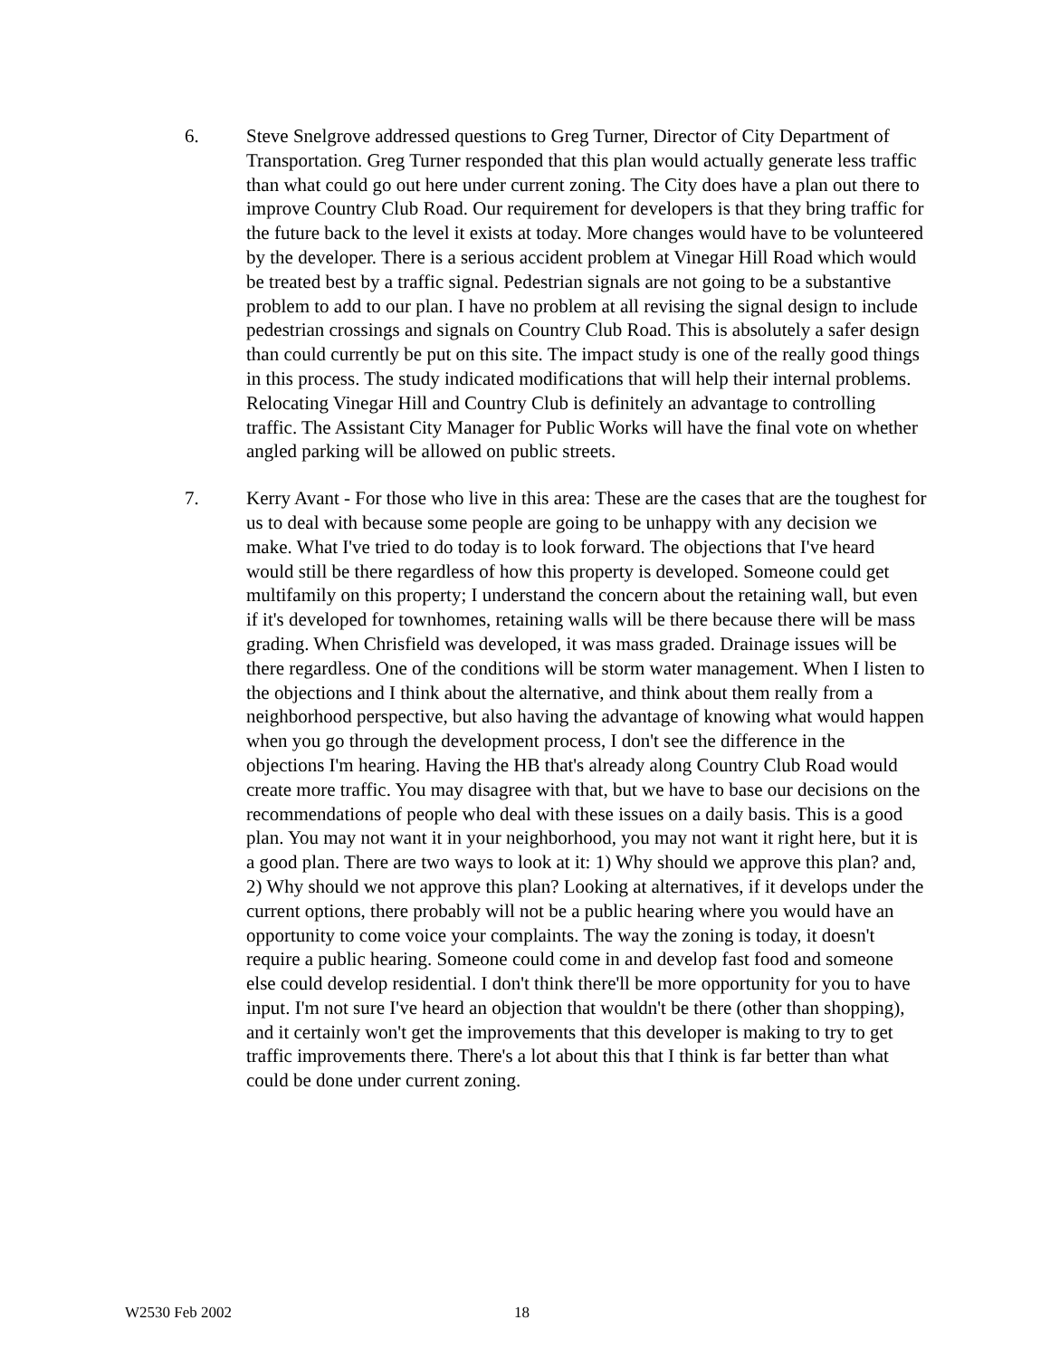6. Steve Snelgrove addressed questions to Greg Turner, Director of City Department of Transportation. Greg Turner responded that this plan would actually generate less traffic than what could go out here under current zoning. The City does have a plan out there to improve Country Club Road. Our requirement for developers is that they bring traffic for the future back to the level it exists at today. More changes would have to be volunteered by the developer. There is a serious accident problem at Vinegar Hill Road which would be treated best by a traffic signal. Pedestrian signals are not going to be a substantive problem to add to our plan. I have no problem at all revising the signal design to include pedestrian crossings and signals on Country Club Road. This is absolutely a safer design than could currently be put on this site. The impact study is one of the really good things in this process. The study indicated modifications that will help their internal problems. Relocating Vinegar Hill and Country Club is definitely an advantage to controlling traffic. The Assistant City Manager for Public Works will have the final vote on whether angled parking will be allowed on public streets.
7. Kerry Avant - For those who live in this area: These are the cases that are the toughest for us to deal with because some people are going to be unhappy with any decision we make. What I've tried to do today is to look forward. The objections that I've heard would still be there regardless of how this property is developed. Someone could get multifamily on this property; I understand the concern about the retaining wall, but even if it's developed for townhomes, retaining walls will be there because there will be mass grading. When Chrisfield was developed, it was mass graded. Drainage issues will be there regardless. One of the conditions will be storm water management. When I listen to the objections and I think about the alternative, and think about them really from a neighborhood perspective, but also having the advantage of knowing what would happen when you go through the development process, I don't see the difference in the objections I'm hearing. Having the HB that's already along Country Club Road would create more traffic. You may disagree with that, but we have to base our decisions on the recommendations of people who deal with these issues on a daily basis. This is a good plan. You may not want it in your neighborhood, you may not want it right here, but it is a good plan. There are two ways to look at it: 1) Why should we approve this plan? and, 2) Why should we not approve this plan? Looking at alternatives, if it develops under the current options, there probably will not be a public hearing where you would have an opportunity to come voice your complaints. The way the zoning is today, it doesn't require a public hearing. Someone could come in and develop fast food and someone else could develop residential. I don't think there'll be more opportunity for you to have input. I'm not sure I've heard an objection that wouldn't be there (other than shopping), and it certainly won't get the improvements that this developer is making to try to get traffic improvements there. There's a lot about this that I think is far better than what could be done under current zoning.
W2530 Feb 2002 18